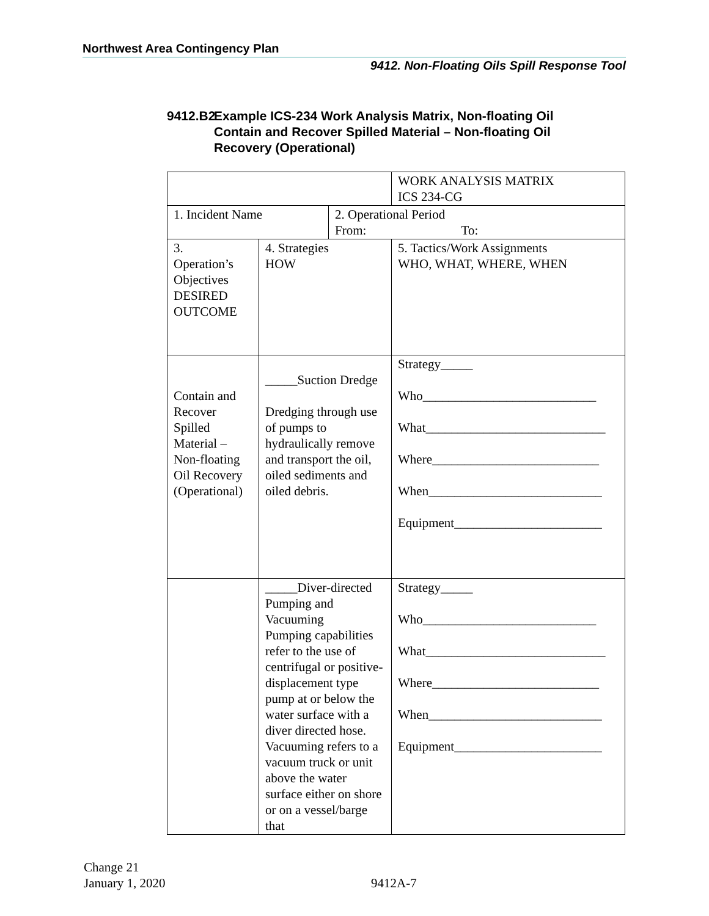Northwest Area Contingency Plan
9412. Non-Floating Oils Spill Response Tool
9412.B2 Example ICS-234 Work Analysis Matrix, Non-floating Oil
Contain and Recover Spilled Material – Non-floating Oil
Recovery (Operational)
| | | | WORK ANALYSIS MATRIX ICS 234-CG |
| 1. Incident Name | | 2. Operational Period From: To: | |
| 3. Operation’s Objectives DESIRED OUTCOME | 4. Strategies HOW | | 5. Tactics/Work Assignments WHO, WHAT, WHERE, WHEN |
| Contain and Recover Spilled Material – Non-floating Oil Recovery (Operational) | _____Suction Dredge Dredging through use of pumps to hydraulically remove and transport the oil, oiled sediments and oiled debris. | | Strategy_____ Who___________________________ What____________________________ Where__________________________ When___________________________ Equipment_______________________ |
| | _____Diver-directed Pumping and Vacuuming Pumping capabilities refer to the use of centrifugal or positive-displacement type pump at or below the water surface with a diver directed hose. Vacuuming refers to a vacuum truck or unit above the water surface either on shore or on a vessel/barge that | | Strategy_____ Who___________________________ What____________________________ Where__________________________ When___________________________ Equipment_______________________ |
Change 21
January 1, 2020
9412A-7